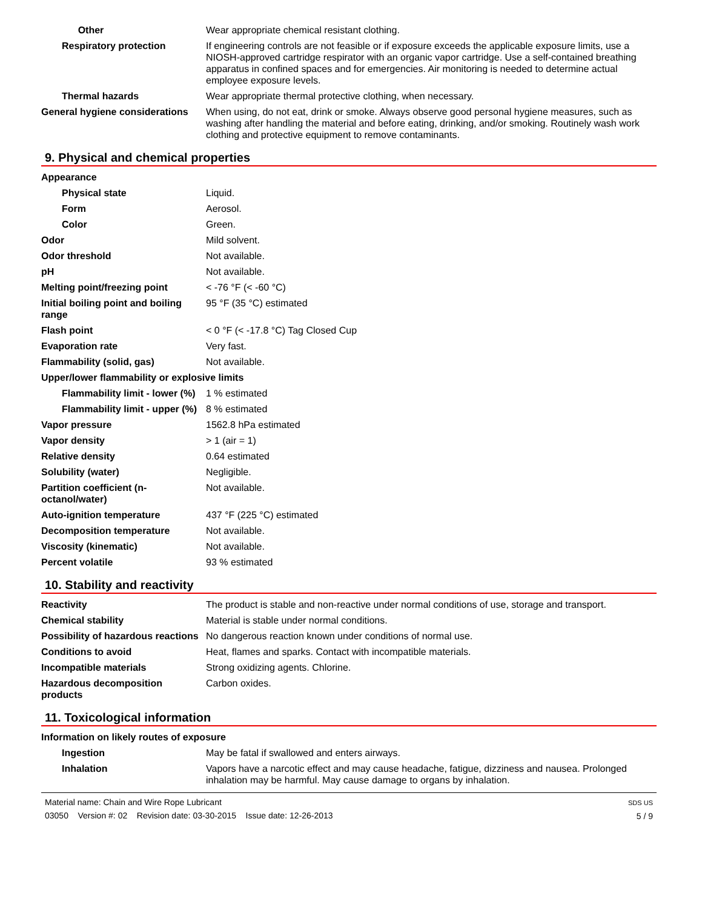| Other | Wear appropriate chemical resistant clothing. |
| Respiratory protection | If engineering controls are not feasible or if exposure exceeds the applicable exposure limits, use a NIOSH-approved cartridge respirator with an organic vapor cartridge. Use a self-contained breathing apparatus in confined spaces and for emergencies. Air monitoring is needed to determine actual employee exposure levels. |
| Thermal hazards | Wear appropriate thermal protective clothing, when necessary. |
| General hygiene considerations | When using, do not eat, drink or smoke. Always observe good personal hygiene measures, such as washing after handling the material and before eating, drinking, and/or smoking. Routinely wash work clothing and protective equipment to remove contaminants. |
9. Physical and chemical properties
| Appearance | |
| Physical state | Liquid. |
| Form | Aerosol. |
| Color | Green. |
| Odor | Mild solvent. |
| Odor threshold | Not available. |
| pH | Not available. |
| Melting point/freezing point | < -76 °F (< -60 °C) |
| Initial boiling point and boiling range | 95 °F (35 °C) estimated |
| Flash point | < 0 °F (< -17.8 °C) Tag Closed Cup |
| Evaporation rate | Very fast. |
| Flammability (solid, gas) | Not available. |
| Upper/lower flammability or explosive limits | |
| Flammability limit - lower (%) | 1 % estimated |
| Flammability limit - upper (%) | 8 % estimated |
| Vapor pressure | 1562.8 hPa estimated |
| Vapor density | > 1 (air = 1) |
| Relative density | 0.64 estimated |
| Solubility (water) | Negligible. |
| Partition coefficient (n-octanol/water) | Not available. |
| Auto-ignition temperature | 437 °F (225 °C) estimated |
| Decomposition temperature | Not available. |
| Viscosity (kinematic) | Not available. |
| Percent volatile | 93 % estimated |
10. Stability and reactivity
| Reactivity | The product is stable and non-reactive under normal conditions of use, storage and transport. |
| Chemical stability | Material is stable under normal conditions. |
| Possibility of hazardous reactions | No dangerous reaction known under conditions of normal use. |
| Conditions to avoid | Heat, flames and sparks. Contact with incompatible materials. |
| Incompatible materials | Strong oxidizing agents. Chlorine. |
| Hazardous decomposition products | Carbon oxides. |
11. Toxicological information
| Information on likely routes of exposure | |
| Ingestion | May be fatal if swallowed and enters airways. |
| Inhalation | Vapors have a narcotic effect and may cause headache, fatigue, dizziness and nausea. Prolonged inhalation may be harmful. May cause damage to organs by inhalation. |
Material name: Chain and Wire Rope Lubricant
03050 Version #: 02 Revision date: 03-30-2015 Issue date: 12-26-2013
SDS US
5 / 9